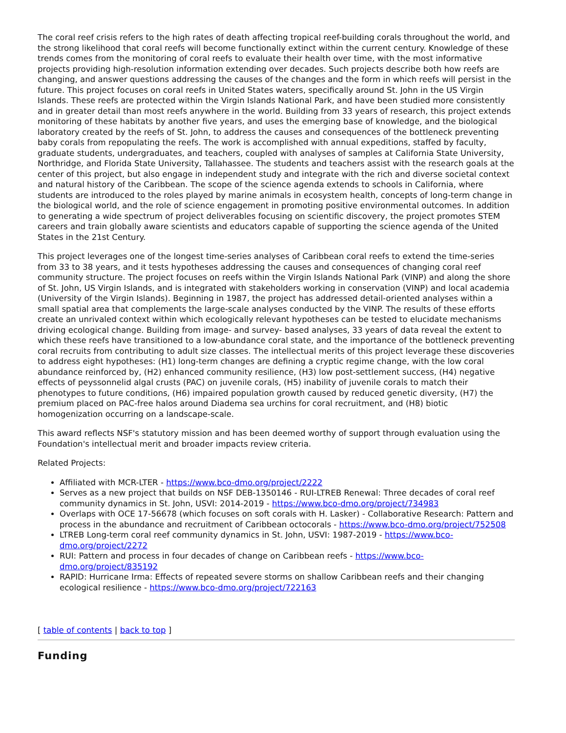The coral reef crisis refers to the high rates of death affecting tropical reef-building corals throughout the world, and the strong likelihood that coral reefs will become functionally extinct within the current century. Knowledge of these trends comes from the monitoring of coral reefs to evaluate their health over time, with the most informative projects providing high-resolution information extending over decades. Such projects describe both how reefs are changing, and answer questions addressing the causes of the changes and the form in which reefs will persist in the future. This project focuses on coral reefs in United States waters, specifically around St. John in the US Virgin Islands. These reefs are protected within the Virgin Islands National Park, and have been studied more consistently and in greater detail than most reefs anywhere in the world. Building from 33 years of research, this project extends monitoring of these habitats by another five years, and uses the emerging base of knowledge, and the biological laboratory created by the reefs of St. John, to address the causes and consequences of the bottleneck preventing baby corals from repopulating the reefs. The work is accomplished with annual expeditions, staffed by faculty, graduate students, undergraduates, and teachers, coupled with analyses of samples at California State University, Northridge, and Florida State University, Tallahassee. The students and teachers assist with the research goals at the center of this project, but also engage in independent study and integrate with the rich and diverse societal context and natural history of the Caribbean. The scope of the science agenda extends to schools in California, where students are introduced to the roles played by marine animals in ecosystem health, concepts of long-term change in the biological world, and the role of science engagement in promoting positive environmental outcomes. In addition to generating a wide spectrum of project deliverables focusing on scientific discovery, the project promotes STEM careers and train globally aware scientists and educators capable of supporting the science agenda of the United States in the 21st Century.
This project leverages one of the longest time-series analyses of Caribbean coral reefs to extend the time-series from 33 to 38 years, and it tests hypotheses addressing the causes and consequences of changing coral reef community structure. The project focuses on reefs within the Virgin Islands National Park (VINP) and along the shore of St. John, US Virgin Islands, and is integrated with stakeholders working in conservation (VINP) and local academia (University of the Virgin Islands). Beginning in 1987, the project has addressed detail-oriented analyses within a small spatial area that complements the large-scale analyses conducted by the VINP. The results of these efforts create an unrivaled context within which ecologically relevant hypotheses can be tested to elucidate mechanisms driving ecological change. Building from image- and survey- based analyses, 33 years of data reveal the extent to which these reefs have transitioned to a low-abundance coral state, and the importance of the bottleneck preventing coral recruits from contributing to adult size classes. The intellectual merits of this project leverage these discoveries to address eight hypotheses: (H1) long-term changes are defining a cryptic regime change, with the low coral abundance reinforced by, (H2) enhanced community resilience, (H3) low post-settlement success, (H4) negative effects of peyssonnelid algal crusts (PAC) on juvenile corals, (H5) inability of juvenile corals to match their phenotypes to future conditions, (H6) impaired population growth caused by reduced genetic diversity, (H7) the premium placed on PAC-free halos around Diadema sea urchins for coral recruitment, and (H8) biotic homogenization occurring on a landscape-scale.
This award reflects NSF's statutory mission and has been deemed worthy of support through evaluation using the Foundation's intellectual merit and broader impacts review criteria.
Related Projects:
Affiliated with MCR-LTER - https://www.bco-dmo.org/project/2222
Serves as a new project that builds on NSF DEB-1350146 - RUI-LTREB Renewal: Three decades of coral reef community dynamics in St. John, USVI: 2014-2019 - https://www.bco-dmo.org/project/734983
Overlaps with OCE 17-56678 (which focuses on soft corals with H. Lasker) - Collaborative Research: Pattern and process in the abundance and recruitment of Caribbean octocorals - https://www.bco-dmo.org/project/752508
LTREB Long-term coral reef community dynamics in St. John, USVI: 1987-2019 - https://www.bco-dmo.org/project/2272
RUI: Pattern and process in four decades of change on Caribbean reefs - https://www.bco-dmo.org/project/835192
RAPID: Hurricane Irma: Effects of repeated severe storms on shallow Caribbean reefs and their changing ecological resilience - https://www.bco-dmo.org/project/722163
[ table of contents | back to top ]
Funding